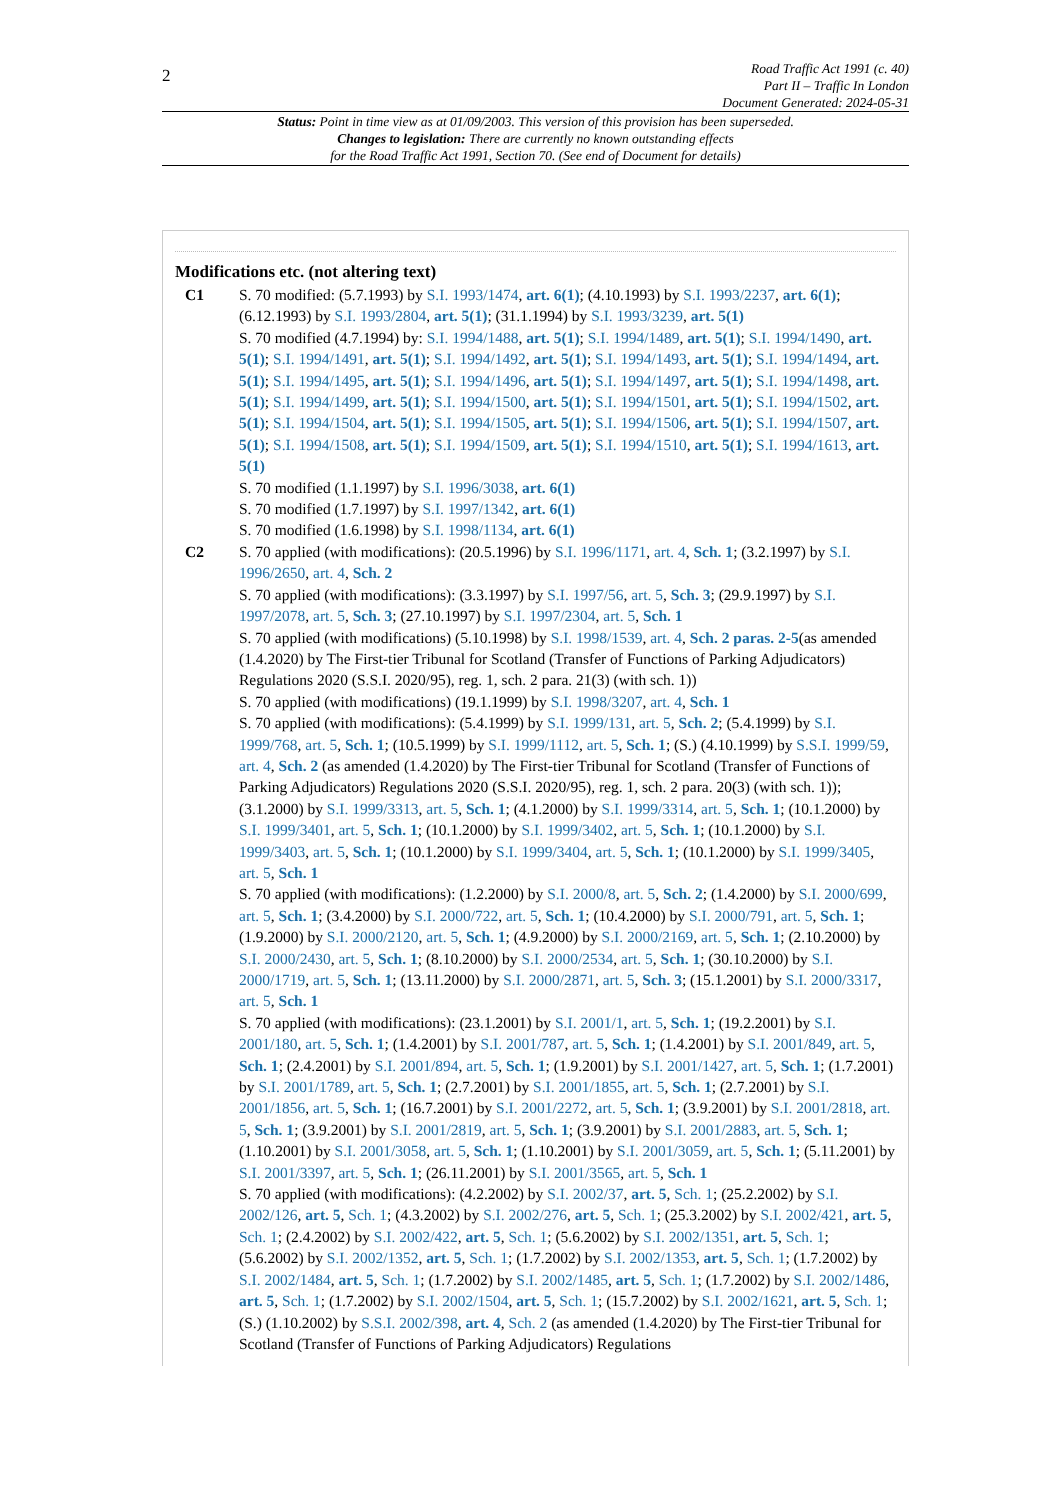2
Road Traffic Act 1991 (c. 40)
Part II – Traffic In London
Document Generated: 2024-05-31
Status: Point in time view as at 01/09/2003. This version of this provision has been superseded.
Changes to legislation: There are currently no known outstanding effects
for the Road Traffic Act 1991, Section 70. (See end of Document for details)
Modifications etc. (not altering text)
C1 S. 70 modified: (5.7.1993) by S.I. 1993/1474, art. 6(1); (4.10.1993) by S.I. 1993/2237, art. 6(1); (6.12.1993) by S.I. 1993/2804, art. 5(1); (31.1.1994) by S.I. 1993/3239, art. 5(1)
S. 70 modified (4.7.1994) by: S.I. 1994/1488, art. 5(1); S.I. 1994/1489, art. 5(1); S.I. 1994/1490, art. 5(1); S.I. 1994/1491, art. 5(1); S.I. 1994/1492, art. 5(1); S.I. 1994/1493, art. 5(1); S.I. 1994/1494, art. 5(1); S.I. 1994/1495, art. 5(1); S.I. 1994/1496, art. 5(1); S.I. 1994/1497, art. 5(1); S.I. 1994/1498, art. 5(1); S.I. 1994/1499, art. 5(1); S.I. 1994/1500, art. 5(1); S.I. 1994/1501, art. 5(1); S.I. 1994/1502, art. 5(1); S.I. 1994/1504, art. 5(1); S.I. 1994/1505, art. 5(1); S.I. 1994/1506, art. 5(1); S.I. 1994/1507, art. 5(1); S.I. 1994/1508, art. 5(1); S.I. 1994/1509, art. 5(1); S.I. 1994/1510, art. 5(1); S.I. 1994/1613, art. 5(1)
S. 70 modified (1.1.1997) by S.I. 1996/3038, art. 6(1)
S. 70 modified (1.7.1997) by S.I. 1997/1342, art. 6(1)
S. 70 modified (1.6.1998) by S.I. 1998/1134, art. 6(1)
C2 S. 70 applied (with modifications): (20.5.1996) by S.I. 1996/1171, art. 4, Sch. 1; (3.2.1997) by S.I. 1996/2650, art. 4, Sch. 2
S. 70 applied (with modifications): (3.3.1997) by S.I. 1997/56, art. 5, Sch. 3; (29.9.1997) by S.I. 1997/2078, art. 5, Sch. 3; (27.10.1997) by S.I. 1997/2304, art. 5, Sch. 1
S. 70 applied (with modifications) (5.10.1998) by S.I. 1998/1539, art. 4, Sch. 2 paras. 2-5(as amended (1.4.2020) by The First-tier Tribunal for Scotland (Transfer of Functions of Parking Adjudicators) Regulations 2020 (S.S.I. 2020/95), reg. 1, sch. 2 para. 21(3) (with sch. 1))
S. 70 applied (with modifications) (19.1.1999) by S.I. 1998/3207, art. 4, Sch. 1
S. 70 applied (with modifications): (5.4.1999) by S.I. 1999/131, art. 5, Sch. 2; (5.4.1999) by S.I. 1999/768, art. 5, Sch. 1; (10.5.1999) by S.I. 1999/1112, art. 5, Sch. 1; (S.) (4.10.1999) by S.S.I. 1999/59, art. 4, Sch. 2 (as amended (1.4.2020) by The First-tier Tribunal for Scotland (Transfer of Functions of Parking Adjudicators) Regulations 2020 (S.S.I. 2020/95), reg. 1, sch. 2 para. 20(3) (with sch. 1)); (3.1.2000) by S.I. 1999/3313, art. 5, Sch. 1; (4.1.2000) by S.I. 1999/3314, art. 5, Sch. 1; (10.1.2000) by S.I. 1999/3401, art. 5, Sch. 1; (10.1.2000) by S.I. 1999/3402, art. 5, Sch. 1; (10.1.2000) by S.I. 1999/3403, art. 5, Sch. 1; (10.1.2000) by S.I. 1999/3404, art. 5, Sch. 1; (10.1.2000) by S.I. 1999/3405, art. 5, Sch. 1
S. 70 applied (with modifications): (1.2.2000) by S.I. 2000/8, art. 5, Sch. 2; (1.4.2000) by S.I. 2000/699, art. 5, Sch. 1; (3.4.2000) by S.I. 2000/722, art. 5, Sch. 1; (10.4.2000) by S.I. 2000/791, art. 5, Sch. 1; (1.9.2000) by S.I. 2000/2120, art. 5, Sch. 1; (4.9.2000) by S.I. 2000/2169, art. 5, Sch. 1; (2.10.2000) by S.I. 2000/2430, art. 5, Sch. 1; (8.10.2000) by S.I. 2000/2534, art. 5, Sch. 1; (30.10.2000) by S.I. 2000/1719, art. 5, Sch. 1; (13.11.2000) by S.I. 2000/2871, art. 5, Sch. 3; (15.1.2001) by S.I. 2000/3317, art. 5, Sch. 1
S. 70 applied (with modifications): (23.1.2001) by S.I. 2001/1, art. 5, Sch. 1; (19.2.2001) by S.I. 2001/180, art. 5, Sch. 1; (1.4.2001) by S.I. 2001/787, art. 5, Sch. 1; (1.4.2001) by S.I. 2001/849, art. 5, Sch. 1; (2.4.2001) by S.I. 2001/894, art. 5, Sch. 1; (1.9.2001) by S.I. 2001/1427, art. 5, Sch. 1; (1.7.2001) by S.I. 2001/1789, art. 5, Sch. 1; (2.7.2001) by S.I. 2001/1855, art. 5, Sch. 1; (2.7.2001) by S.I. 2001/1856, art. 5, Sch. 1; (16.7.2001) by S.I. 2001/2272, art. 5, Sch. 1; (3.9.2001) by S.I. 2001/2818, art. 5, Sch. 1; (3.9.2001) by S.I. 2001/2819, art. 5, Sch. 1; (3.9.2001) by S.I. 2001/2883, art. 5, Sch. 1; (1.10.2001) by S.I. 2001/3058, art. 5, Sch. 1; (1.10.2001) by S.I. 2001/3059, art. 5, Sch. 1; (5.11.2001) by S.I. 2001/3397, art. 5, Sch. 1; (26.11.2001) by S.I. 2001/3565, art. 5, Sch. 1
S. 70 applied (with modifications): (4.2.2002) by S.I. 2002/37, art. 5, Sch. 1; (25.2.2002) by S.I. 2002/126, art. 5, Sch. 1; (4.3.2002) by S.I. 2002/276, art. 5, Sch. 1; (25.3.2002) by S.I. 2002/421, art. 5, Sch. 1; (2.4.2002) by S.I. 2002/422, art. 5, Sch. 1; (5.6.2002) by S.I. 2002/1351, art. 5, Sch. 1; (5.6.2002) by S.I. 2002/1352, art. 5, Sch. 1; (1.7.2002) by S.I. 2002/1353, art. 5, Sch. 1; (1.7.2002) by S.I. 2002/1484, art. 5, Sch. 1; (1.7.2002) by S.I. 2002/1485, art. 5, Sch. 1; (1.7.2002) by S.I. 2002/1486, art. 5, Sch. 1; (1.7.2002) by S.I. 2002/1504, art. 5, Sch. 1; (15.7.2002) by S.I. 2002/1621, art. 5, Sch. 1; (S.) (1.10.2002) by S.S.I. 2002/398, art. 4, Sch. 2 (as amended (1.4.2020) by The First-tier Tribunal for Scotland (Transfer of Functions of Parking Adjudicators) Regulations